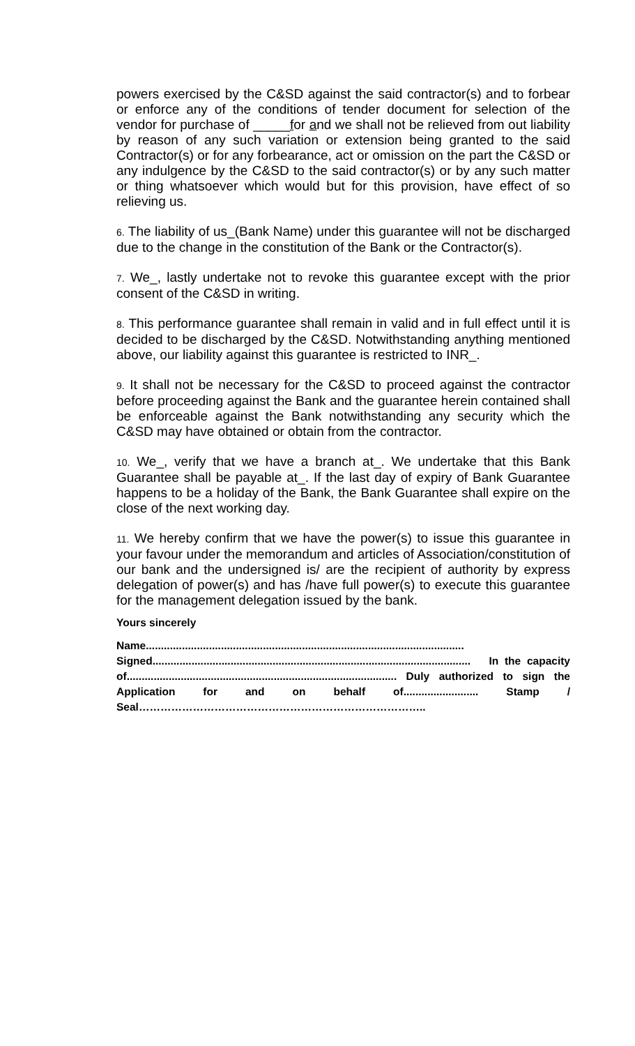powers exercised by the C&SD against the said contractor(s) and to forbear or enforce any of the conditions of tender document for selection of the vendor for purchase of _____for and we shall not be relieved from out liability by reason of any such variation or extension being granted to the said Contractor(s) or for any forbearance, act or omission on the part the C&SD or any indulgence by the C&SD to the said contractor(s) or by any such matter or thing whatsoever which would but for this provision, have effect of so relieving us.
6. The liability of us_(Bank Name) under this guarantee will not be discharged due to the change in the constitution of the Bank or the Contractor(s).
7. We_, lastly undertake not to revoke this guarantee except with the prior consent of the C&SD in writing.
8. This performance guarantee shall remain in valid and in full effect until it is decided to be discharged by the C&SD. Notwithstanding anything mentioned above, our liability against this guarantee is restricted to INR_.
9. It shall not be necessary for the C&SD to proceed against the contractor before proceeding against the Bank and the guarantee herein contained shall be enforceable against the Bank notwithstanding any security which the C&SD may have obtained or obtain from the contractor.
10. We_, verify that we have a branch at_. We undertake that this Bank Guarantee shall be payable at_. If the last day of expiry of Bank Guarantee happens to be a holiday of the Bank, the Bank Guarantee shall expire on the close of the next working day.
11. We hereby confirm that we have the power(s) to issue this guarantee in your favour under the memorandum and articles of Association/constitution of our bank and the undersigned is/ are the recipient of authority by express delegation of power(s) and has /have full power(s) to execute this guarantee for the management delegation issued by the bank.
Yours sincerely
Name.......................................................................................................... Signed.......................................................................................................... In the capacity of.......................................................................................... Duly authorized to sign the Application for and on behalf of......................... Stamp / Seal……………………………………………………………………..